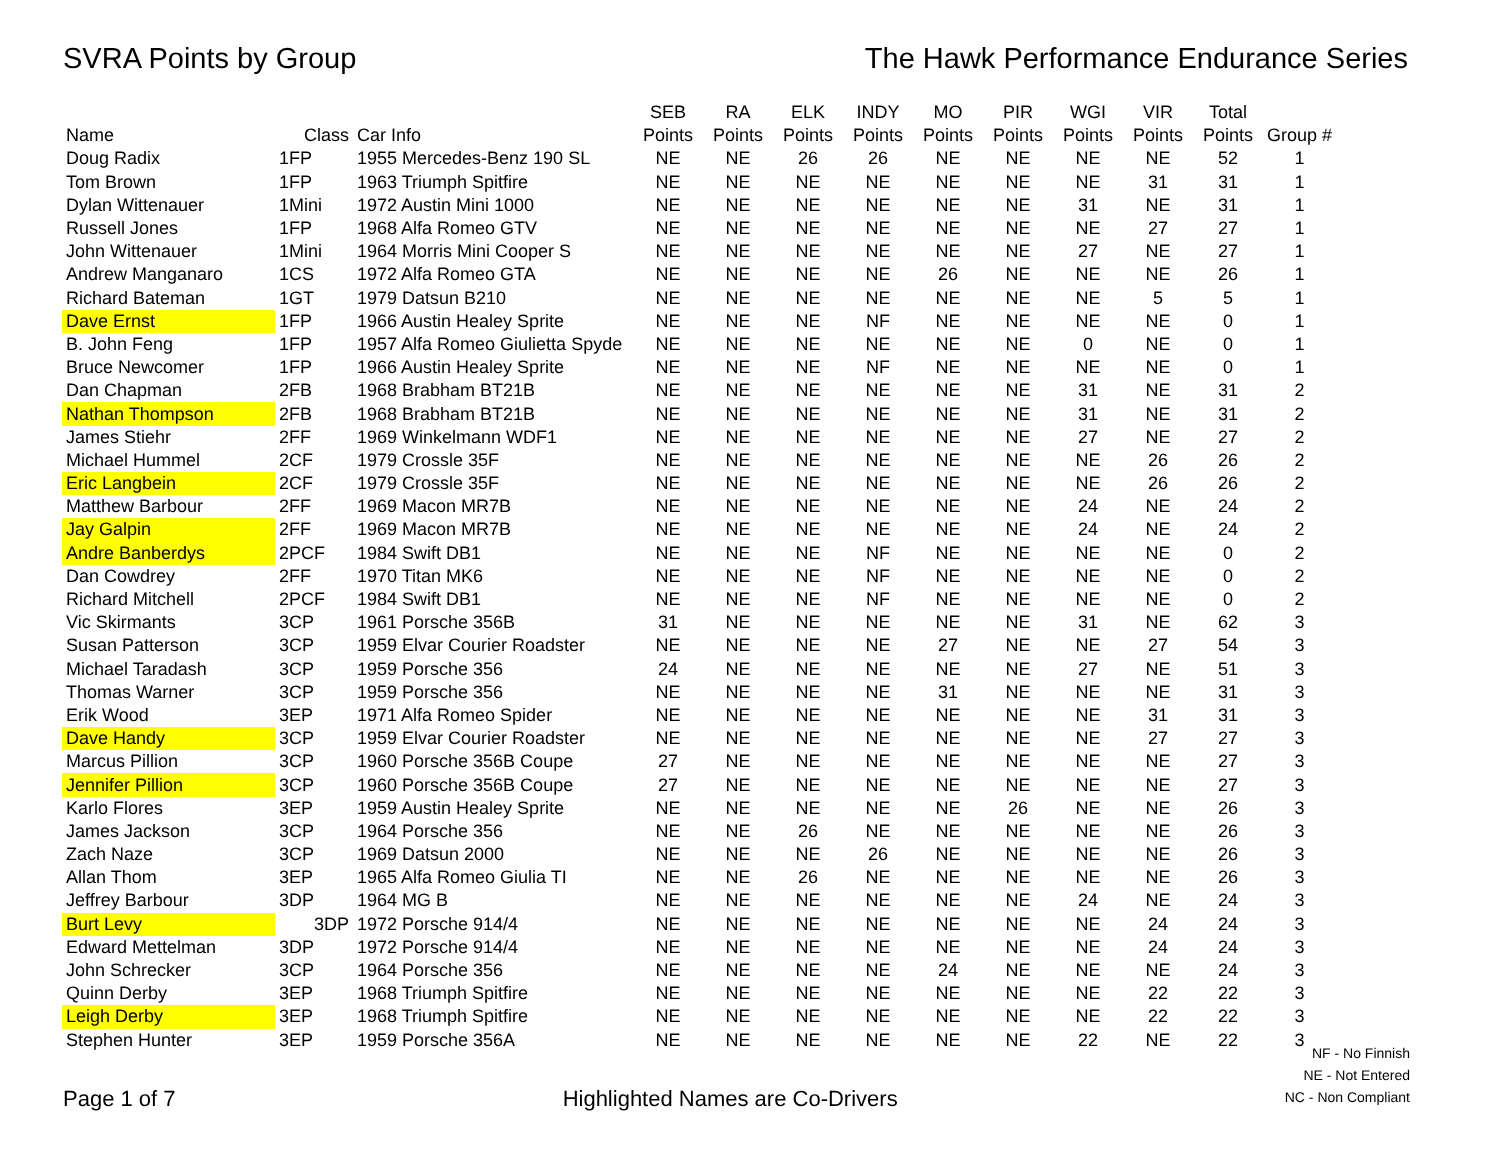SVRA Points by Group The Hawk Performance Endurance Series
| | | | SEB | RA | ELK | INDY | MO | PIR | WGI | VIR | Total | |
| --- | --- | --- | --- | --- | --- | --- | --- | --- | --- | --- | --- | --- |
| Name | Class | Car Info | Points | Points | Points | Points | Points | Points | Points | Points | Points | Group # |
| Doug Radix | 1FP | 1955 Mercedes-Benz 190 SL | NE | NE | 26 | 26 | NE | NE | NE | NE | 52 | 1 |
| Tom Brown | 1FP | 1963 Triumph Spitfire | NE | NE | NE | NE | NE | NE | NE | 31 | 31 | 1 |
| Dylan Wittenauer | 1Mini | 1972 Austin Mini 1000 | NE | NE | NE | NE | NE | NE | 31 | NE | 31 | 1 |
| Russell Jones | 1FP | 1968 Alfa Romeo GTV | NE | NE | NE | NE | NE | NE | NE | 27 | 27 | 1 |
| John Wittenauer | 1Mini | 1964 Morris Mini Cooper S | NE | NE | NE | NE | NE | NE | 27 | NE | 27 | 1 |
| Andrew Manganaro | 1CS | 1972 Alfa Romeo GTA | NE | NE | NE | NE | 26 | NE | NE | NE | 26 | 1 |
| Richard Bateman | 1GT | 1979 Datsun B210 | NE | NE | NE | NE | NE | NE | NE | 5 | 5 | 1 |
| Dave Ernst | 1FP | 1966 Austin Healey Sprite | NE | NE | NE | NF | NE | NE | NE | NE | 0 | 1 |
| B. John Feng | 1FP | 1957 Alfa Romeo Giulietta Spyde | NE | NE | NE | NE | NE | NE | 0 | NE | 0 | 1 |
| Bruce Newcomer | 1FP | 1966 Austin Healey Sprite | NE | NE | NE | NF | NE | NE | NE | NE | 0 | 1 |
| Dan Chapman | 2FB | 1968 Brabham BT21B | NE | NE | NE | NE | NE | NE | 31 | NE | 31 | 2 |
| Nathan Thompson | 2FB | 1968 Brabham BT21B | NE | NE | NE | NE | NE | NE | 31 | NE | 31 | 2 |
| James Stiehr | 2FF | 1969 Winkelmann WDF1 | NE | NE | NE | NE | NE | NE | 27 | NE | 27 | 2 |
| Michael Hummel | 2CF | 1979 Crossle 35F | NE | NE | NE | NE | NE | NE | NE | 26 | 26 | 2 |
| Eric Langbein | 2CF | 1979 Crossle 35F | NE | NE | NE | NE | NE | NE | NE | 26 | 26 | 2 |
| Matthew Barbour | 2FF | 1969 Macon MR7B | NE | NE | NE | NE | NE | NE | 24 | NE | 24 | 2 |
| Jay Galpin | 2FF | 1969 Macon MR7B | NE | NE | NE | NE | NE | NE | 24 | NE | 24 | 2 |
| Andre Banberdys | 2PCF | 1984 Swift DB1 | NE | NE | NE | NF | NE | NE | NE | NE | 0 | 2 |
| Dan Cowdrey | 2FF | 1970 Titan MK6 | NE | NE | NE | NF | NE | NE | NE | NE | 0 | 2 |
| Richard Mitchell | 2PCF | 1984 Swift DB1 | NE | NE | NE | NF | NE | NE | NE | NE | 0 | 2 |
| Vic Skirmants | 3CP | 1961 Porsche 356B | 31 | NE | NE | NE | NE | NE | 31 | NE | 62 | 3 |
| Susan Patterson | 3CP | 1959 Elvar Courier Roadster | NE | NE | NE | NE | 27 | NE | NE | 27 | 54 | 3 |
| Michael Taradash | 3CP | 1959 Porsche 356 | 24 | NE | NE | NE | NE | NE | 27 | NE | 51 | 3 |
| Thomas Warner | 3CP | 1959 Porsche 356 | NE | NE | NE | NE | 31 | NE | NE | NE | 31 | 3 |
| Erik Wood | 3EP | 1971 Alfa Romeo Spider | NE | NE | NE | NE | NE | NE | NE | 31 | 31 | 3 |
| Dave Handy | 3CP | 1959 Elvar Courier Roadster | NE | NE | NE | NE | NE | NE | NE | 27 | 27 | 3 |
| Marcus Pillion | 3CP | 1960 Porsche 356B Coupe | 27 | NE | NE | NE | NE | NE | NE | NE | 27 | 3 |
| Jennifer Pillion | 3CP | 1960 Porsche 356B Coupe | 27 | NE | NE | NE | NE | NE | NE | NE | 27 | 3 |
| Karlo Flores | 3EP | 1959 Austin Healey Sprite | NE | NE | NE | NE | NE | 26 | NE | NE | 26 | 3 |
| James Jackson | 3CP | 1964 Porsche 356 | NE | NE | 26 | NE | NE | NE | NE | NE | 26 | 3 |
| Zach Naze | 3CP | 1969 Datsun 2000 | NE | NE | NE | 26 | NE | NE | NE | NE | 26 | 3 |
| Allan Thom | 3EP | 1965 Alfa Romeo Giulia TI | NE | NE | 26 | NE | NE | NE | NE | NE | 26 | 3 |
| Jeffrey Barbour | 3DP | 1964 MG B | NE | NE | NE | NE | NE | NE | 24 | NE | 24 | 3 |
| Burt Levy | 3DP | 1972 Porsche 914/4 | NE | NE | NE | NE | NE | NE | NE | 24 | 24 | 3 |
| Edward Mettelman | 3DP | 1972 Porsche 914/4 | NE | NE | NE | NE | NE | NE | NE | 24 | 24 | 3 |
| John Schrecker | 3CP | 1964 Porsche 356 | NE | NE | NE | NE | 24 | NE | NE | NE | 24 | 3 |
| Quinn Derby | 3EP | 1968 Triumph Spitfire | NE | NE | NE | NE | NE | NE | NE | 22 | 22 | 3 |
| Leigh Derby | 3EP | 1968 Triumph Spitfire | NE | NE | NE | NE | NE | NE | NE | 22 | 22 | 3 |
| Stephen Hunter | 3EP | 1959 Porsche 356A | NE | NE | NE | NE | NE | NE | 22 | NE | 22 | 3 |
Page 1 of 7 Highlighted Names are Co-Drivers
NF - No Finnish
NE - Not Entered
NC - Non Compliant